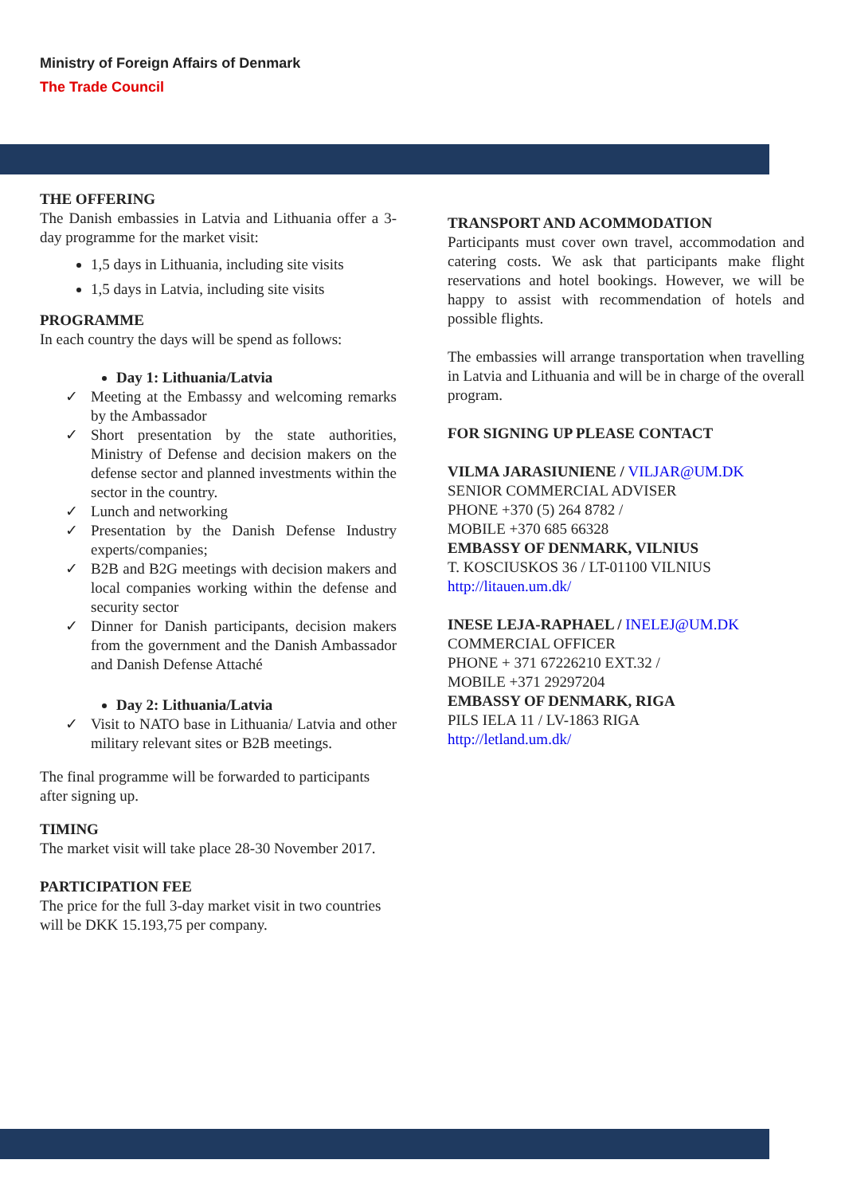Ministry of Foreign Affairs of Denmark
The Trade Council
THE OFFERING
The Danish embassies in Latvia and Lithuania offer a 3-day programme for the market visit:
1,5 days in Lithuania, including site visits
1,5 days in Latvia, including site visits
PROGRAMME
In each country the days will be spend as follows:
Day 1: Lithuania/Latvia
✓ Meeting at the Embassy and welcoming remarks by the Ambassador
✓ Short presentation by the state authorities, Ministry of Defense and decision makers on the defense sector and planned investments within the sector in the country.
✓ Lunch and networking
✓ Presentation by the Danish Defense Industry experts/companies;
✓ B2B and B2G meetings with decision makers and local companies working within the defense and security sector
✓ Dinner for Danish participants, decision makers from the government and the Danish Ambassador and Danish Defense Attaché
Day 2: Lithuania/Latvia
✓ Visit to NATO base in Lithuania/ Latvia and other military relevant sites or B2B meetings.
The final programme will be forwarded to participants after signing up.
TIMING
The market visit will take place 28-30 November 2017.
PARTICIPATION FEE
The price for the full 3-day market visit in two countries will be DKK 15.193,75 per company.
TRANSPORT AND ACOMMODATION
Participants must cover own travel, accommodation and catering costs. We ask that participants make flight reservations and hotel bookings. However, we will be happy to assist with recommendation of hotels and possible flights.
The embassies will arrange transportation when travelling in Latvia and Lithuania and will be in charge of the overall program.
FOR SIGNING UP PLEASE CONTACT
VILMA JARASIUNIENE / VILJAR@UM.DK
SENIOR COMMERCIAL ADVISER
PHONE +370 (5) 264 8782 /
MOBILE +370 685 66328
EMBASSY OF DENMARK, VILNIUS
T. KOSCIUSKOS 36 / LT-01100 VILNIUS
http://litauen.um.dk/
INESE LEJA-RAPHAEL / INELEJ@UM.DK
COMMERCIAL OFFICER
PHONE + 371 67226210 EXT.32 /
MOBILE +371 29297204
EMBASSY OF DENMARK, RIGA
PILS IELA 11 / LV-1863 RIGA
http://letland.um.dk/